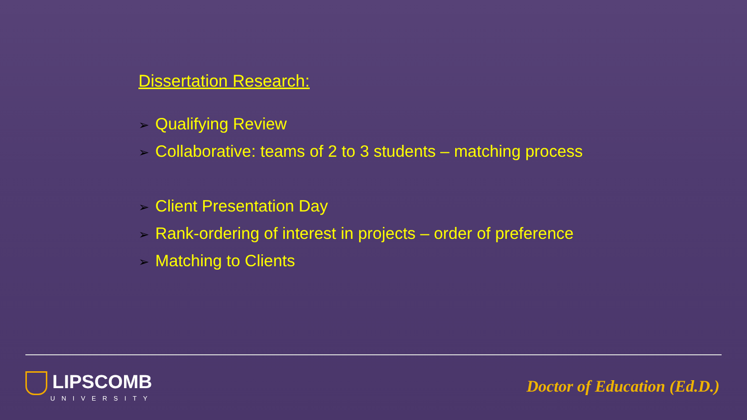Dissertation Research:
➢ Qualifying Review
➢ Collaborative: teams of 2 to 3 students – matching process
➢ Client Presentation Day
➢ Rank-ordering of interest in projects – order of preference
➢ Matching to Clients
LIPSCOMB
UNIVERSITY
Doctor of Education (Ed.D.)